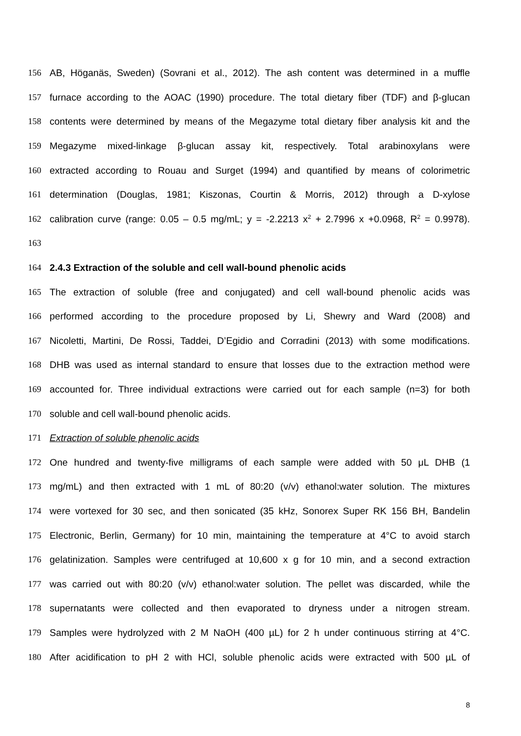156 AB, Höganäs, Sweden) (Sovrani et al., 2012). The ash content was determined in a muffle
157 furnace according to the AOAC (1990) procedure. The total dietary fiber (TDF) and β-glucan
158 contents were determined by means of the Megazyme total dietary fiber analysis kit and the
159 Megazyme mixed-linkage β-glucan assay kit, respectively. Total arabinoxylans were
160 extracted according to Rouau and Surget (1994) and quantified by means of colorimetric
161 determination (Douglas, 1981; Kiszonas, Courtin & Morris, 2012) through a D-xylose
162 calibration curve (range: 0.05 – 0.5 mg/mL; y = -2.2213 x<sup>2</sup> + 2.7996 x +0.0968, R<sup>2</sup> = 0.9978).
163
164 2.4.3 Extraction of the soluble and cell wall-bound phenolic acids
165 The extraction of soluble (free and conjugated) and cell wall-bound phenolic acids was
166 performed according to the procedure proposed by Li, Shewry and Ward (2008) and
167 Nicoletti, Martini, De Rossi, Taddei, D’Egidio and Corradini (2013) with some modifications.
168 DHB was used as internal standard to ensure that losses due to the extraction method were
169 accounted for. Three individual extractions were carried out for each sample (n=3) for both
170 soluble and cell wall-bound phenolic acids.
171 Extraction of soluble phenolic acids
172 One hundred and twenty-five milligrams of each sample were added with 50 μL DHB (1
173 mg/mL) and then extracted with 1 mL of 80:20 (v/v) ethanol:water solution. The mixtures
174 were vortexed for 30 sec, and then sonicated (35 kHz, Sonorex Super RK 156 BH, Bandelin
175 Electronic, Berlin, Germany) for 10 min, maintaining the temperature at 4°C to avoid starch
176 gelatinization. Samples were centrifuged at 10,600 x g for 10 min, and a second extraction
177 was carried out with 80:20 (v/v) ethanol:water solution. The pellet was discarded, while the
178 supernatants were collected and then evaporated to dryness under a nitrogen stream.
179 Samples were hydrolyzed with 2 M NaOH (400 µL) for 2 h under continuous stirring at 4°C.
180 After acidification to pH 2 with HCl, soluble phenolic acids were extracted with 500 µL of
8